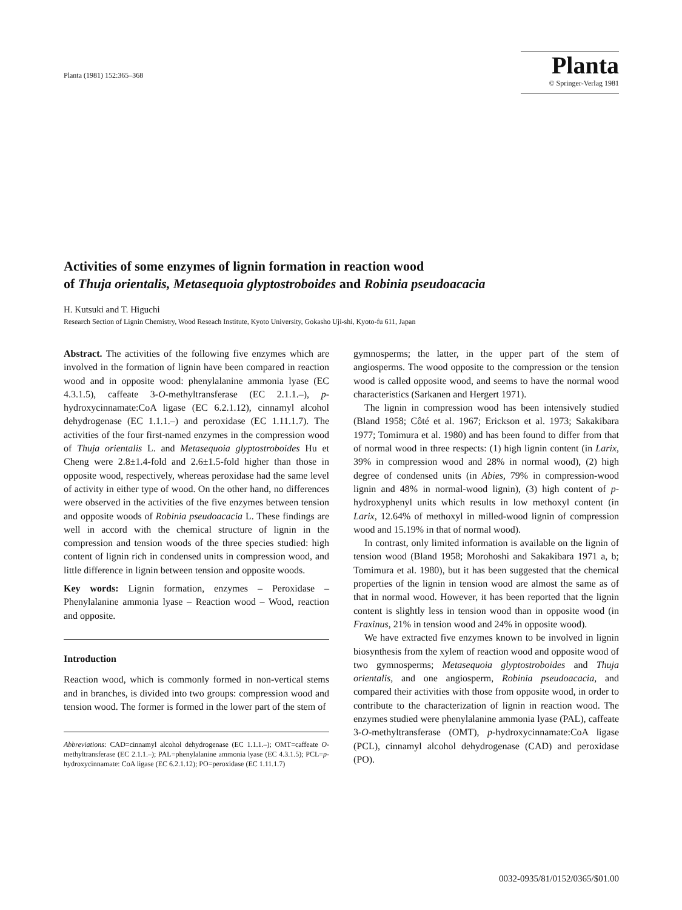Planta (1981) 152:365–368
Planta
© Springer-Verlag 1981
Activities of some enzymes of lignin formation in reaction wood
of Thuja orientalis, Metasequoia glyptostroboides and Robinia pseudoacacia
H. Kutsuki and T. Higuchi
Research Section of Lignin Chemistry, Wood Reseach Institute, Kyoto University, Gokasho Uji-shi, Kyoto-fu 611, Japan
Abstract. The activities of the following five enzymes which are involved in the formation of lignin have been compared in reaction wood and in opposite wood: phenylalanine ammonia lyase (EC 4.3.1.5), caffeate 3-O-methyltransferase (EC 2.1.1.–), p-hydroxycinnamate:CoA ligase (EC 6.2.1.12), cinnamyl alcohol dehydrogenase (EC 1.1.1.–) and peroxidase (EC 1.11.1.7). The activities of the four first-named enzymes in the compression wood of Thuja orientalis L. and Metasequoia glyptostroboides Hu et Cheng were 2.8±1.4-fold and 2.6±1.5-fold higher than those in opposite wood, respectively, whereas peroxidase had the same level of activity in either type of wood. On the other hand, no differences were observed in the activities of the five enzymes between tension and opposite woods of Robinia pseudoacacia L. These findings are well in accord with the chemical structure of lignin in the compression and tension woods of the three species studied: high content of lignin rich in condensed units in compression wood, and little difference in lignin between tension and opposite woods.
Key words: Lignin formation, enzymes – Peroxidase – Phenylalanine ammonia lyase – Reaction wood – Wood, reaction and opposite.
Introduction
Reaction wood, which is commonly formed in non-vertical stems and in branches, is divided into two groups: compression wood and tension wood. The former is formed in the lower part of the stem of
Abbreviations: CAD=cinnamyl alcohol dehydrogenase (EC 1.1.1.–); OMT=caffeate O-methyltransferase (EC 2.1.1.–); PAL=phenylalanine ammonia lyase (EC 4.3.1.5); PCL=p-hydroxycinnamate: CoA ligase (EC 6.2.1.12); PO=peroxidase (EC 1.11.1.7)
gymnosperms; the latter, in the upper part of the stem of angiosperms. The wood opposite to the compression or the tension wood is called opposite wood, and seems to have the normal wood characteristics (Sarkanen and Hergert 1971).
The lignin in compression wood has been intensively studied (Bland 1958; Côté et al. 1967; Erickson et al. 1973; Sakakibara 1977; Tomimura et al. 1980) and has been found to differ from that of normal wood in three respects: (1) high lignin content (in Larix, 39% in compression wood and 28% in normal wood), (2) high degree of condensed units (in Abies, 79% in compression-wood lignin and 48% in normal-wood lignin), (3) high content of p-hydroxyphenyl units which results in low methoxyl content (in Larix, 12.64% of methoxyl in milled-wood lignin of compression wood and 15.19% in that of normal wood).
In contrast, only limited information is available on the lignin of tension wood (Bland 1958; Morohoshi and Sakakibara 1971 a, b; Tomimura et al. 1980), but it has been suggested that the chemical properties of the lignin in tension wood are almost the same as of that in normal wood. However, it has been reported that the lignin content is slightly less in tension wood than in opposite wood (in Fraxinus, 21% in tension wood and 24% in opposite wood).
We have extracted five enzymes known to be involved in lignin biosynthesis from the xylem of reaction wood and opposite wood of two gymnosperms; Metasequoia glyptostroboides and Thuja orientalis, and one angiosperm, Robinia pseudoacacia, and compared their activities with those from opposite wood, in order to contribute to the characterization of lignin in reaction wood. The enzymes studied were phenylalanine ammonia lyase (PAL), caffeate 3-O-methyltransferase (OMT), p-hydroxycinnamate:CoA ligase (PCL), cinnamyl alcohol dehydrogenase (CAD) and peroxidase (PO).
0032-0935/81/0152/0365/$01.00